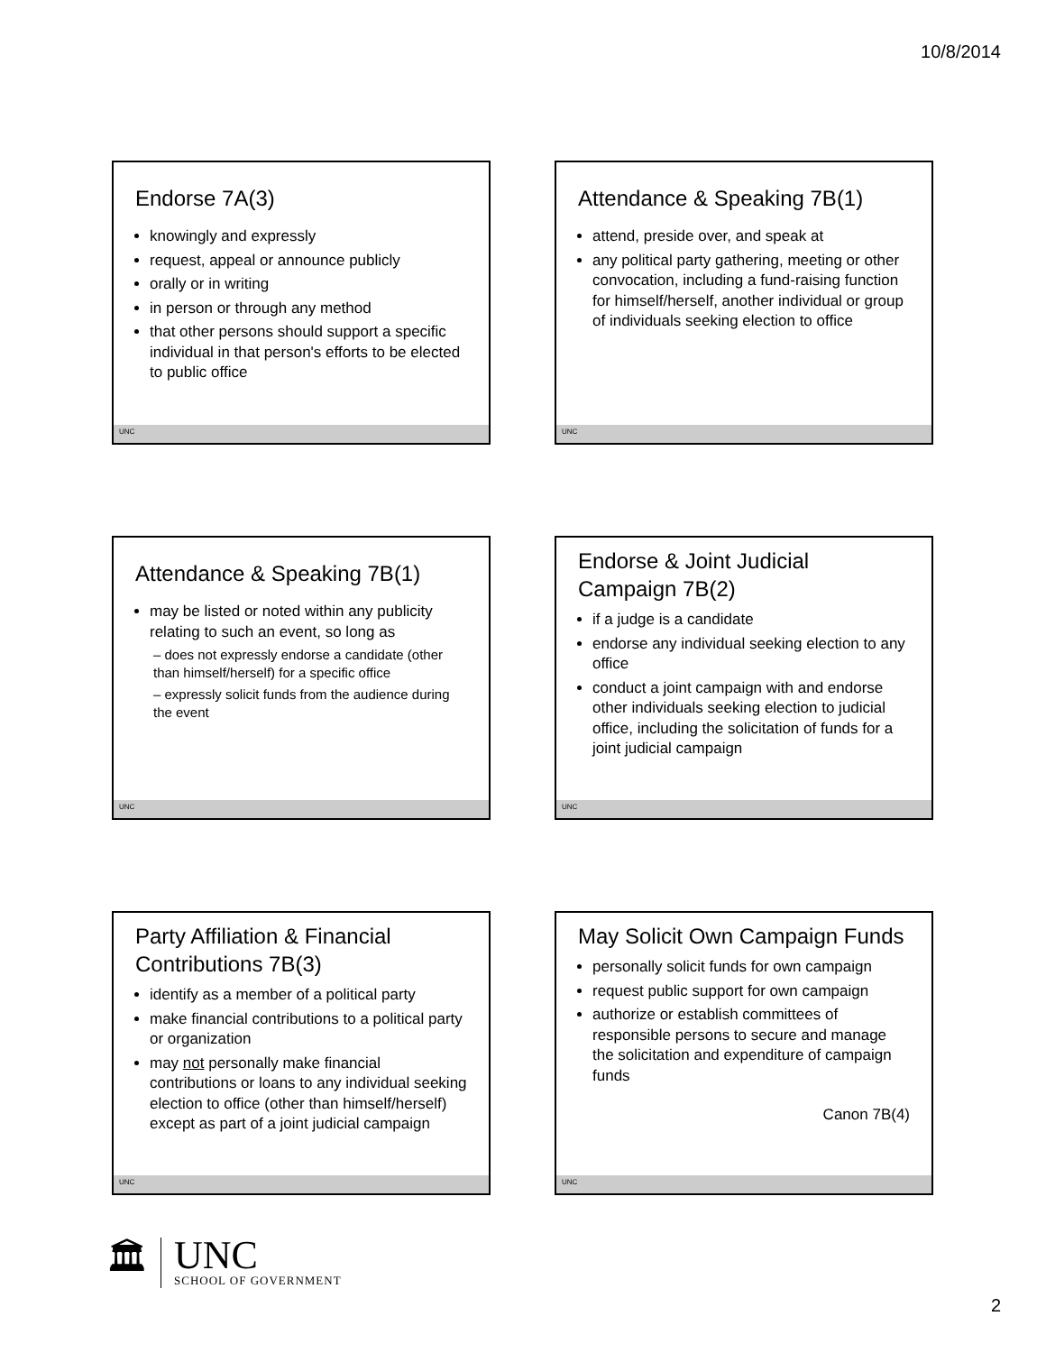10/8/2014
Endorse 7A(3)
knowingly and expressly
request, appeal or announce publicly
orally or in writing
in person or through any method
that other persons should support a specific individual in that person's efforts to be elected to public office
UNC
Attendance & Speaking 7B(1)
attend, preside over, and speak at
any political party gathering, meeting or other convocation, including a fund-raising function for himself/herself, another individual or group of individuals seeking election to office
UNC
Attendance & Speaking 7B(1)
may be listed or noted within any publicity relating to such an event, so long as
– does not expressly endorse a candidate (other than himself/herself) for a specific office
– expressly solicit funds from the audience during the event
UNC
Endorse & Joint Judicial Campaign 7B(2)
if a judge is a candidate
endorse any individual seeking election to any office
conduct a joint campaign with and endorse other individuals seeking election to judicial office, including the solicitation of funds for a joint judicial campaign
UNC
Party Affiliation & Financial Contributions 7B(3)
identify as a member of a political party
make financial contributions to a political party or organization
may not personally make financial contributions or loans to any individual seeking election to office (other than himself/herself) except as part of a joint judicial campaign
UNC
May Solicit Own Campaign Funds
personally solicit funds for own campaign
request public support for own campaign
authorize or establish committees of responsible persons to secure and manage the solicitation and expenditure of campaign funds
Canon 7B(4)
UNC
🏛
UNC
SCHOOL OF GOVERNMENT
2